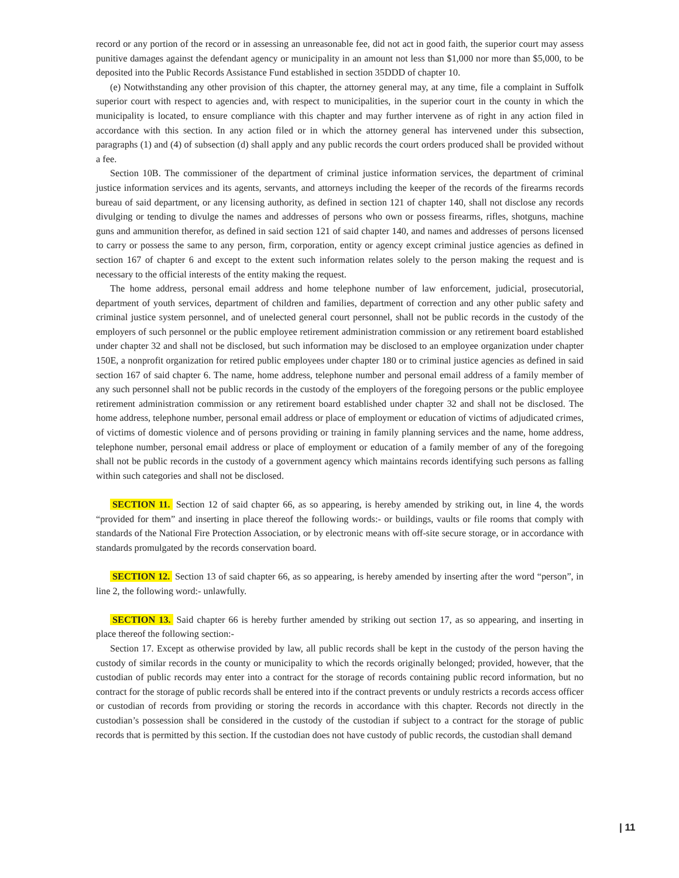record or any portion of the record or in assessing an unreasonable fee, did not act in good faith, the superior court may assess punitive damages against the defendant agency or municipality in an amount not less than $1,000 nor more than $5,000, to be deposited into the Public Records Assistance Fund established in section 35DDD of chapter 10.
(e) Notwithstanding any other provision of this chapter, the attorney general may, at any time, file a complaint in Suffolk superior court with respect to agencies and, with respect to municipalities, in the superior court in the county in which the municipality is located, to ensure compliance with this chapter and may further intervene as of right in any action filed in accordance with this section. In any action filed or in which the attorney general has intervened under this subsection, paragraphs (1) and (4) of subsection (d) shall apply and any public records the court orders produced shall be provided without a fee.
Section 10B. The commissioner of the department of criminal justice information services, the department of criminal justice information services and its agents, servants, and attorneys including the keeper of the records of the firearms records bureau of said department, or any licensing authority, as defined in section 121 of chapter 140, shall not disclose any records divulging or tending to divulge the names and addresses of persons who own or possess firearms, rifles, shotguns, machine guns and ammunition therefor, as defined in said section 121 of said chapter 140, and names and addresses of persons licensed to carry or possess the same to any person, firm, corporation, entity or agency except criminal justice agencies as defined in section 167 of chapter 6 and except to the extent such information relates solely to the person making the request and is necessary to the official interests of the entity making the request.
The home address, personal email address and home telephone number of law enforcement, judicial, prosecutorial, department of youth services, department of children and families, department of correction and any other public safety and criminal justice system personnel, and of unelected general court personnel, shall not be public records in the custody of the employers of such personnel or the public employee retirement administration commission or any retirement board established under chapter 32 and shall not be disclosed, but such information may be disclosed to an employee organization under chapter 150E, a nonprofit organization for retired public employees under chapter 180 or to criminal justice agencies as defined in said section 167 of said chapter 6. The name, home address, telephone number and personal email address of a family member of any such personnel shall not be public records in the custody of the employers of the foregoing persons or the public employee retirement administration commission or any retirement board established under chapter 32 and shall not be disclosed. The home address, telephone number, personal email address or place of employment or education of victims of adjudicated crimes, of victims of domestic violence and of persons providing or training in family planning services and the name, home address, telephone number, personal email address or place of employment or education of a family member of any of the foregoing shall not be public records in the custody of a government agency which maintains records identifying such persons as falling within such categories and shall not be disclosed.
SECTION 11. Section 12 of said chapter 66, as so appearing, is hereby amended by striking out, in line 4, the words “provided for them” and inserting in place thereof the following words:- or buildings, vaults or file rooms that comply with standards of the National Fire Protection Association, or by electronic means with off-site secure storage, or in accordance with standards promulgated by the records conservation board.
SECTION 12. Section 13 of said chapter 66, as so appearing, is hereby amended by inserting after the word “person”, in line 2, the following word:- unlawfully.
SECTION 13. Said chapter 66 is hereby further amended by striking out section 17, as so appearing, and inserting in place thereof the following section:-
Section 17. Except as otherwise provided by law, all public records shall be kept in the custody of the person having the custody of similar records in the county or municipality to which the records originally belonged; provided, however, that the custodian of public records may enter into a contract for the storage of records containing public record information, but no contract for the storage of public records shall be entered into if the contract prevents or unduly restricts a records access officer or custodian of records from providing or storing the records in accordance with this chapter. Records not directly in the custodian’s possession shall be considered in the custody of the custodian if subject to a contract for the storage of public records that is permitted by this section. If the custodian does not have custody of public records, the custodian shall demand
| 11